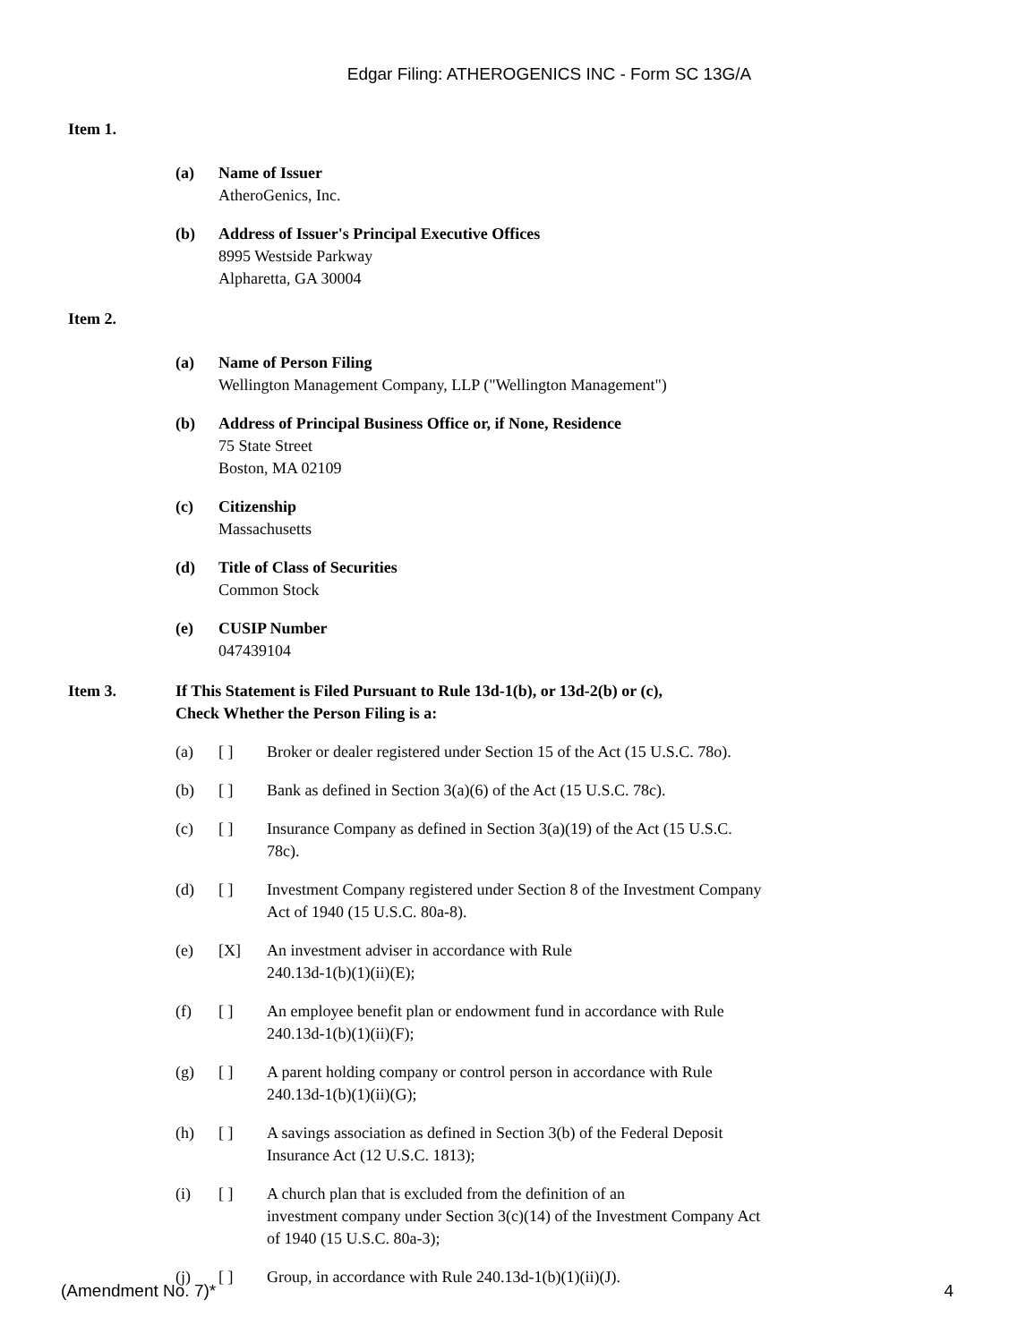Edgar Filing: ATHEROGENICS INC - Form SC 13G/A
Item 1.
(a) Name of Issuer
AtheroGenics, Inc.
(b) Address of Issuer's Principal Executive Offices
8995 Westside Parkway
Alpharetta, GA 30004
Item 2.
(a) Name of Person Filing
Wellington Management Company, LLP ("Wellington Management")
(b) Address of Principal Business Office or, if None, Residence
75 State Street
Boston, MA 02109
(c) Citizenship
Massachusetts
(d) Title of Class of Securities
Common Stock
(e) CUSIP Number
047439104
Item 3. If This Statement is Filed Pursuant to Rule 13d-1(b), or 13d-2(b) or (c),
Check Whether the Person Filing is a:
(a) [ ] Broker or dealer registered under Section 15 of the Act (15 U.S.C. 78o).
(b) [ ] Bank as defined in Section 3(a)(6) of the Act (15 U.S.C. 78c).
(c) [ ] Insurance Company as defined in Section 3(a)(19) of the Act (15 U.S.C. 78c).
(d) [ ] Investment Company registered under Section 8 of the Investment Company Act of 1940 (15 U.S.C. 80a-8).
(e) [X] An investment adviser in accordance with Rule
240.13d-1(b)(1)(ii)(E);
(f) [ ] An employee benefit plan or endowment fund in accordance with Rule 240.13d-1(b)(1)(ii)(F);
(g) [ ] A parent holding company or control person in accordance with Rule 240.13d-1(b)(1)(ii)(G);
(h) [ ] A savings association as defined in Section 3(b) of the Federal Deposit Insurance Act (12 U.S.C. 1813);
(i) [ ] A church plan that is excluded from the definition of an
investment company under Section 3(c)(14) of the Investment Company Act of 1940 (15 U.S.C. 80a-3);
(j) [ ] Group, in accordance with Rule 240.13d-1(b)(1)(ii)(J).
(Amendment No. 7)* 4